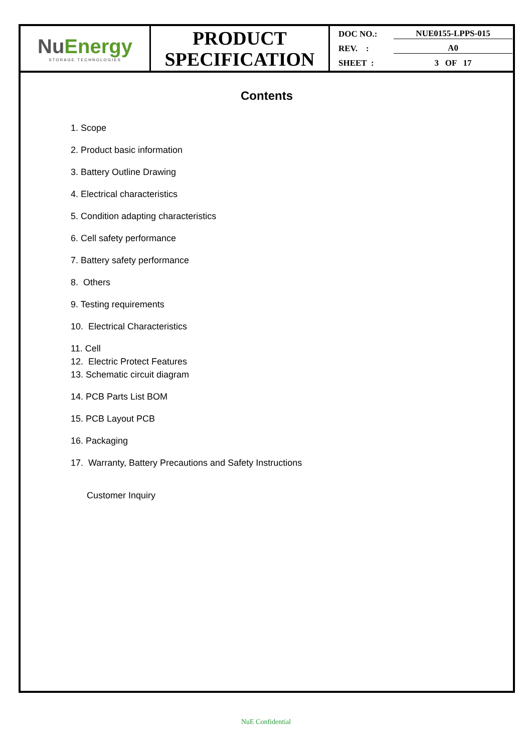| Nu Energy STORAGE TECHNOLOGIES | PRODUCT SPECIFICATION | DOC NO.: NUE0155-LPPS-015 REV. : A0 SHEET : 3 OF 17 |
Contents
1. Scope
2. Product basic information
3. Battery Outline Drawing
4. Electrical characteristics
5. Condition adapting characteristics
6. Cell safety performance
7. Battery safety performance
8. Others
9. Testing requirements
10. Electrical Characteristics
11. Cell
12. Electric Protect Features
13. Schematic circuit diagram
14. PCB Parts List BOM
15. PCB Layout PCB
16. Packaging
17. Warranty, Battery Precautions and Safety Instructions
Customer Inquiry
NuE Confidential